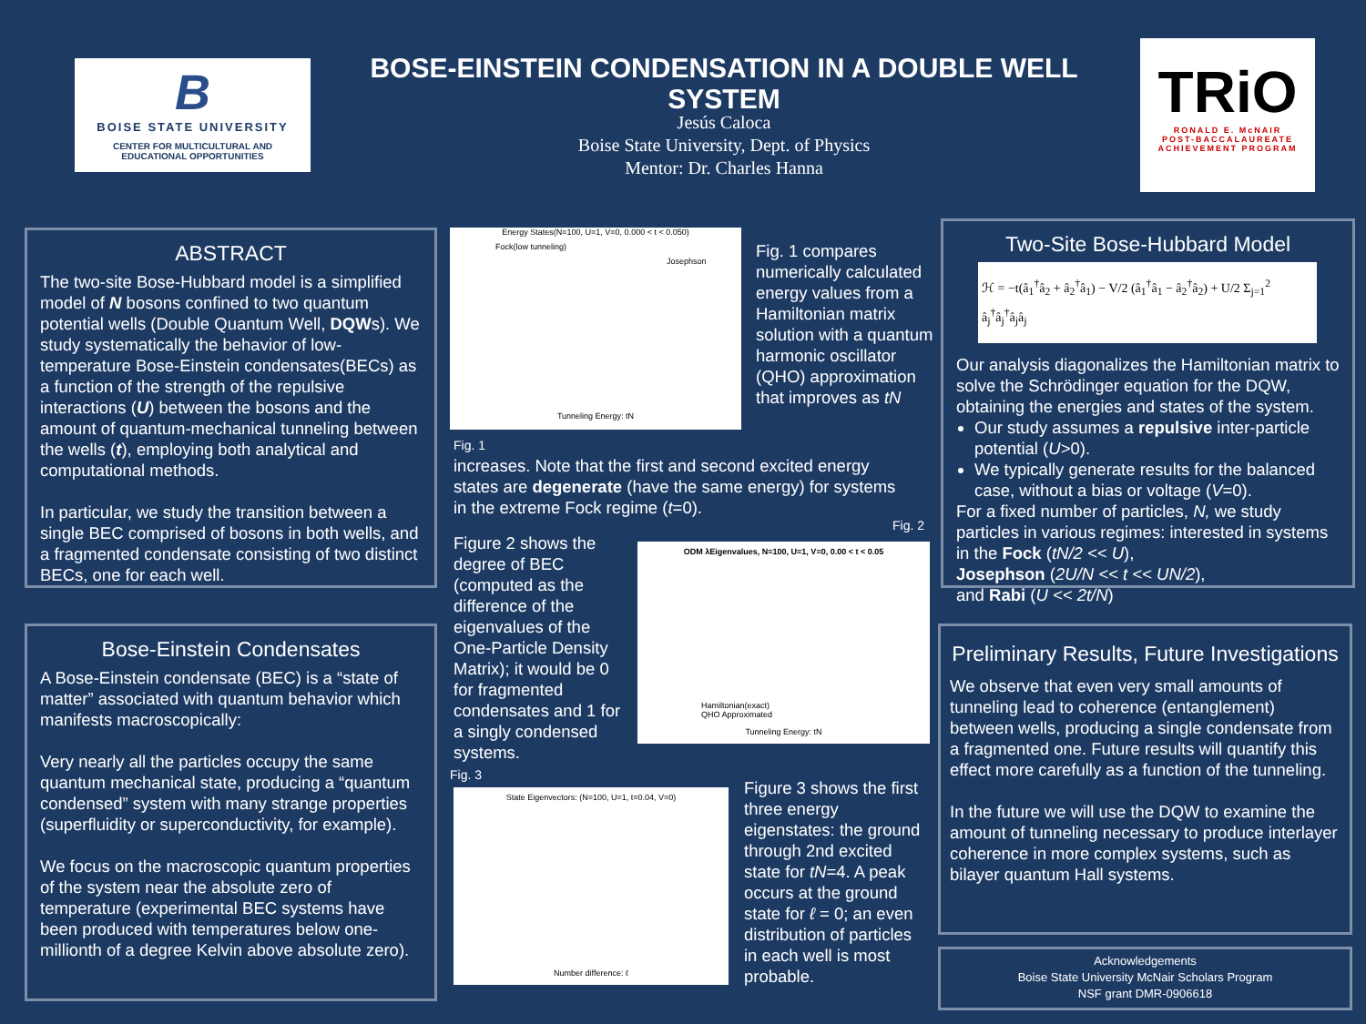B
BOISE STATE UNIVERSITY
CENTER FOR MULTICULTURAL AND
EDUCATIONAL OPPORTUNITIES
BOSE-EINSTEIN CONDENSATION IN A DOUBLE WELL SYSTEM
Jesús Caloca
Boise State University, Dept. of Physics
Mentor: Dr. Charles Hanna
TRiO
RONALD E. McNAIR
POST-BACCALAUREATE
ACHIEVEMENT PROGRAM
ABSTRACT
The two-site Bose-Hubbard model is a simplified model of N bosons confined to two quantum potential wells (Double Quantum Well, DQWs). We study systematically the behavior of low-temperature Bose-Einstein condensates(BECs) as a function of the strength of the repulsive interactions (U) between the bosons and the amount of quantum-mechanical tunneling between the wells (t), employing both analytical and computational methods.
In particular, we study the transition between a single BEC comprised of bosons in both wells, and a fragmented condensate consisting of two distinct BECs, one for each well.
Bose-Einstein Condensates
A Bose-Einstein condensate (BEC) is a “state of matter” associated with quantum behavior which manifests macroscopically:
Very nearly all the particles occupy the same quantum mechanical state, producing a “quantum condensed” system with many strange properties (superfluidity or superconductivity, for example).
We focus on the macroscopic quantum properties of the system near the absolute zero of temperature (experimental BEC systems have been produced with temperatures below one-millionth of a degree Kelvin above absolute zero).
Energy States(N=100, U=1, V=0, 0.000 < t < 0.050)
Fock(low tunneling)
Josephson
Tunneling Energy: tN
Fig. 1 compares numerically calculated energy values from a Hamiltonian matrix solution with a quantum harmonic oscillator (QHO) approximation that improves as tN
Fig. 1
increases. Note that the first and second excited energy states are degenerate (have the same energy) for systems in the extreme Fock regime (t=0).
Fig. 2
Figure 2 shows the degree of BEC (computed as the difference of the eigenvalues of the One-Particle Density Matrix); it would be 0 for fragmented condensates and 1 for a singly condensed systems.
ODM λEigenvalues, N=100, U=1, V=0, 0.00 < t < 0.05
Hamiltonian(exact)
QHO Approximated
Tunneling Energy: tN
Fig. 3
State Eigenvectors: (N=100, U=1, t=0.04, V=0)
Number difference: ℓ
Figure 3 shows the first three energy eigenstates: the ground through 2nd excited state for tN=4. A peak occurs at the ground state for ℓ = 0; an even distribution of particles in each well is most probable.
Two-Site Bose-Hubbard Model
ℋ = −t(â<sub>1</sub><sup>†</sup>â<sub>2</sub> + â<sub>2</sub><sup>†</sup>â<sub>1</sub>) − V/2 (â<sub>1</sub><sup>†</sup>â<sub>1</sub> − â<sub>2</sub><sup>†</sup>â<sub>2</sub>) + U/2 Σ<sub>j=1</sub><sup>2</sup> â<sub>j</sub><sup>†</sup>â<sub>j</sub><sup>†</sup>â<sub>j</sub>â<sub>j</sub>
Our analysis diagonalizes the Hamiltonian matrix to solve the Schrödinger equation for the DQW, obtaining the energies and states of the system.
Our study assumes a repulsive inter-particle potential (U>0).
We typically generate results for the balanced case, without a bias or voltage (V=0).
For a fixed number of particles, N, we study particles in various regimes: interested in systems in the Fock (tN/2 << U),
Josephson (2U/N << t << UN/2),
and Rabi (U << 2t/N)
Preliminary Results, Future Investigations
We observe that even very small amounts of tunneling lead to coherence (entanglement) between wells, producing a single condensate from a fragmented one. Future results will quantify this effect more carefully as a function of the tunneling.
In the future we will use the DQW to examine the amount of tunneling necessary to produce interlayer coherence in more complex systems, such as bilayer quantum Hall systems.
Acknowledgements
Boise State University McNair Scholars Program
NSF grant DMR-0906618